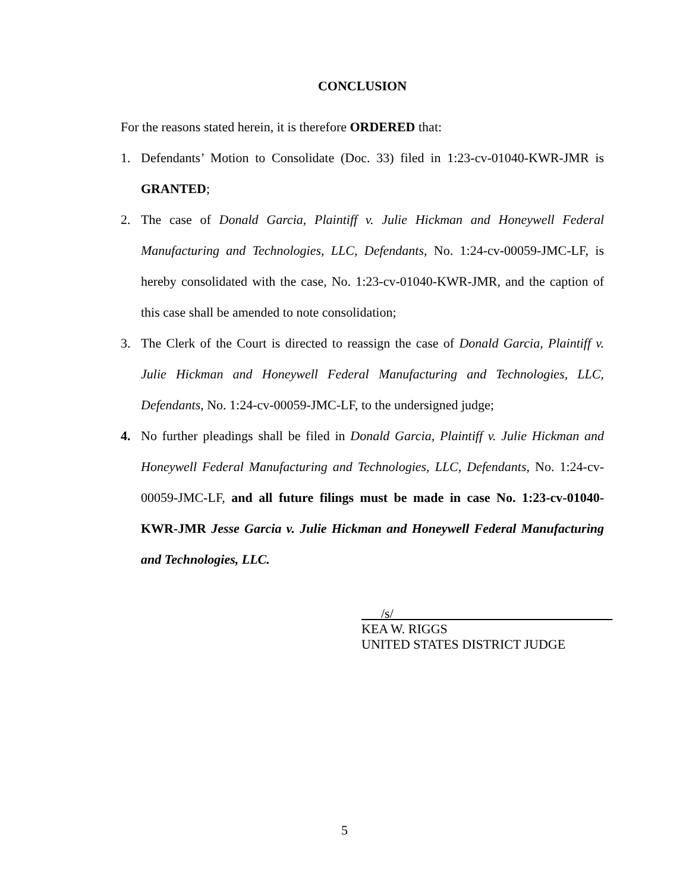CONCLUSION
For the reasons stated herein, it is therefore ORDERED that:
1. Defendants’ Motion to Consolidate (Doc. 33) filed in 1:23-cv-01040-KWR-JMR is GRANTED;
2. The case of Donald Garcia, Plaintiff v. Julie Hickman and Honeywell Federal Manufacturing and Technologies, LLC, Defendants, No. 1:24-cv-00059-JMC-LF, is hereby consolidated with the case, No. 1:23-cv-01040-KWR-JMR, and the caption of this case shall be amended to note consolidation;
3. The Clerk of the Court is directed to reassign the case of Donald Garcia, Plaintiff v. Julie Hickman and Honeywell Federal Manufacturing and Technologies, LLC, Defendants, No. 1:24-cv-00059-JMC-LF, to the undersigned judge;
4. No further pleadings shall be filed in Donald Garcia, Plaintiff v. Julie Hickman and Honeywell Federal Manufacturing and Technologies, LLC, Defendants, No. 1:24-cv-00059-JMC-LF, and all future filings must be made in case No. 1:23-cv-01040-KWR-JMR Jesse Garcia v. Julie Hickman and Honeywell Federal Manufacturing and Technologies, LLC.
/s/
KEA W. RIGGS
UNITED STATES DISTRICT JUDGE
5